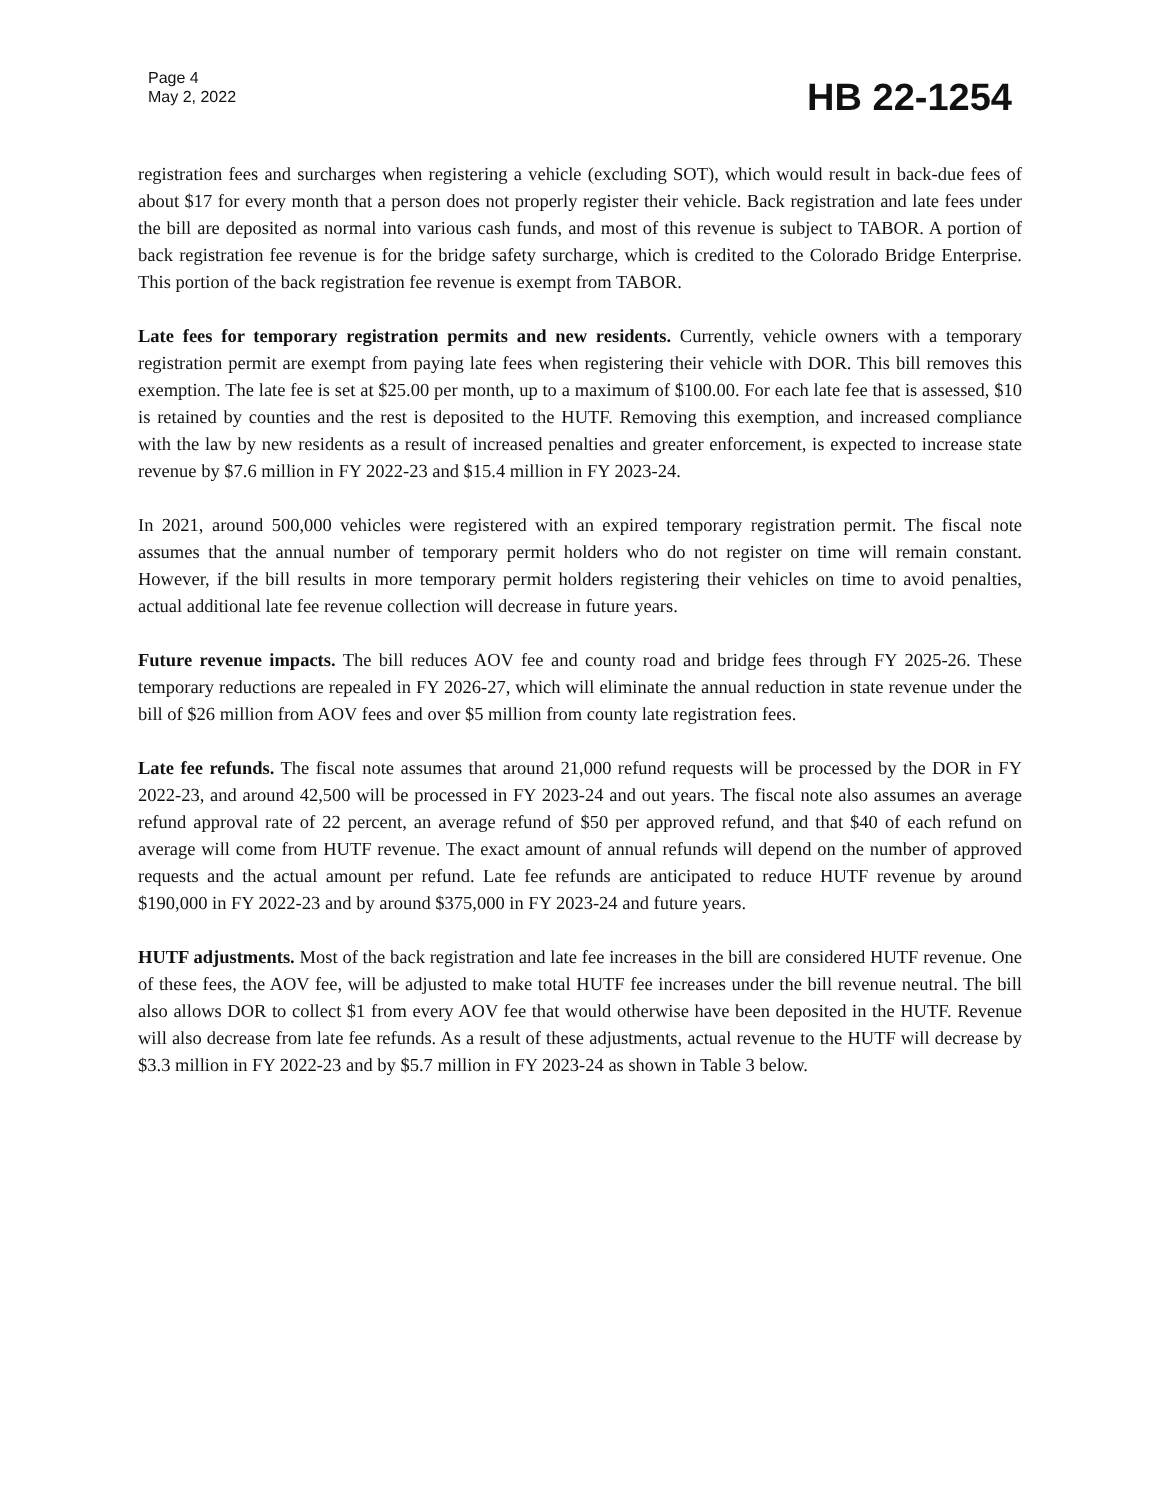Page 4
May 2, 2022
HB 22-1254
registration fees and surcharges when registering a vehicle (excluding SOT), which would result in back-due fees of about $17 for every month that a person does not properly register their vehicle. Back registration and late fees under the bill are deposited as normal into various cash funds, and most of this revenue is subject to TABOR. A portion of back registration fee revenue is for the bridge safety surcharge, which is credited to the Colorado Bridge Enterprise. This portion of the back registration fee revenue is exempt from TABOR.
Late fees for temporary registration permits and new residents. Currently, vehicle owners with a temporary registration permit are exempt from paying late fees when registering their vehicle with DOR. This bill removes this exemption. The late fee is set at $25.00 per month, up to a maximum of $100.00. For each late fee that is assessed, $10 is retained by counties and the rest is deposited to the HUTF. Removing this exemption, and increased compliance with the law by new residents as a result of increased penalties and greater enforcement, is expected to increase state revenue by $7.6 million in FY 2022-23 and $15.4 million in FY 2023-24.
In 2021, around 500,000 vehicles were registered with an expired temporary registration permit. The fiscal note assumes that the annual number of temporary permit holders who do not register on time will remain constant. However, if the bill results in more temporary permit holders registering their vehicles on time to avoid penalties, actual additional late fee revenue collection will decrease in future years.
Future revenue impacts. The bill reduces AOV fee and county road and bridge fees through FY 2025-26. These temporary reductions are repealed in FY 2026-27, which will eliminate the annual reduction in state revenue under the bill of $26 million from AOV fees and over $5 million from county late registration fees.
Late fee refunds. The fiscal note assumes that around 21,000 refund requests will be processed by the DOR in FY 2022-23, and around 42,500 will be processed in FY 2023-24 and out years. The fiscal note also assumes an average refund approval rate of 22 percent, an average refund of $50 per approved refund, and that $40 of each refund on average will come from HUTF revenue. The exact amount of annual refunds will depend on the number of approved requests and the actual amount per refund. Late fee refunds are anticipated to reduce HUTF revenue by around $190,000 in FY 2022-23 and by around $375,000 in FY 2023-24 and future years.
HUTF adjustments. Most of the back registration and late fee increases in the bill are considered HUTF revenue. One of these fees, the AOV fee, will be adjusted to make total HUTF fee increases under the bill revenue neutral. The bill also allows DOR to collect $1 from every AOV fee that would otherwise have been deposited in the HUTF. Revenue will also decrease from late fee refunds. As a result of these adjustments, actual revenue to the HUTF will decrease by $3.3 million in FY 2022-23 and by $5.7 million in FY 2023-24 as shown in Table 3 below.